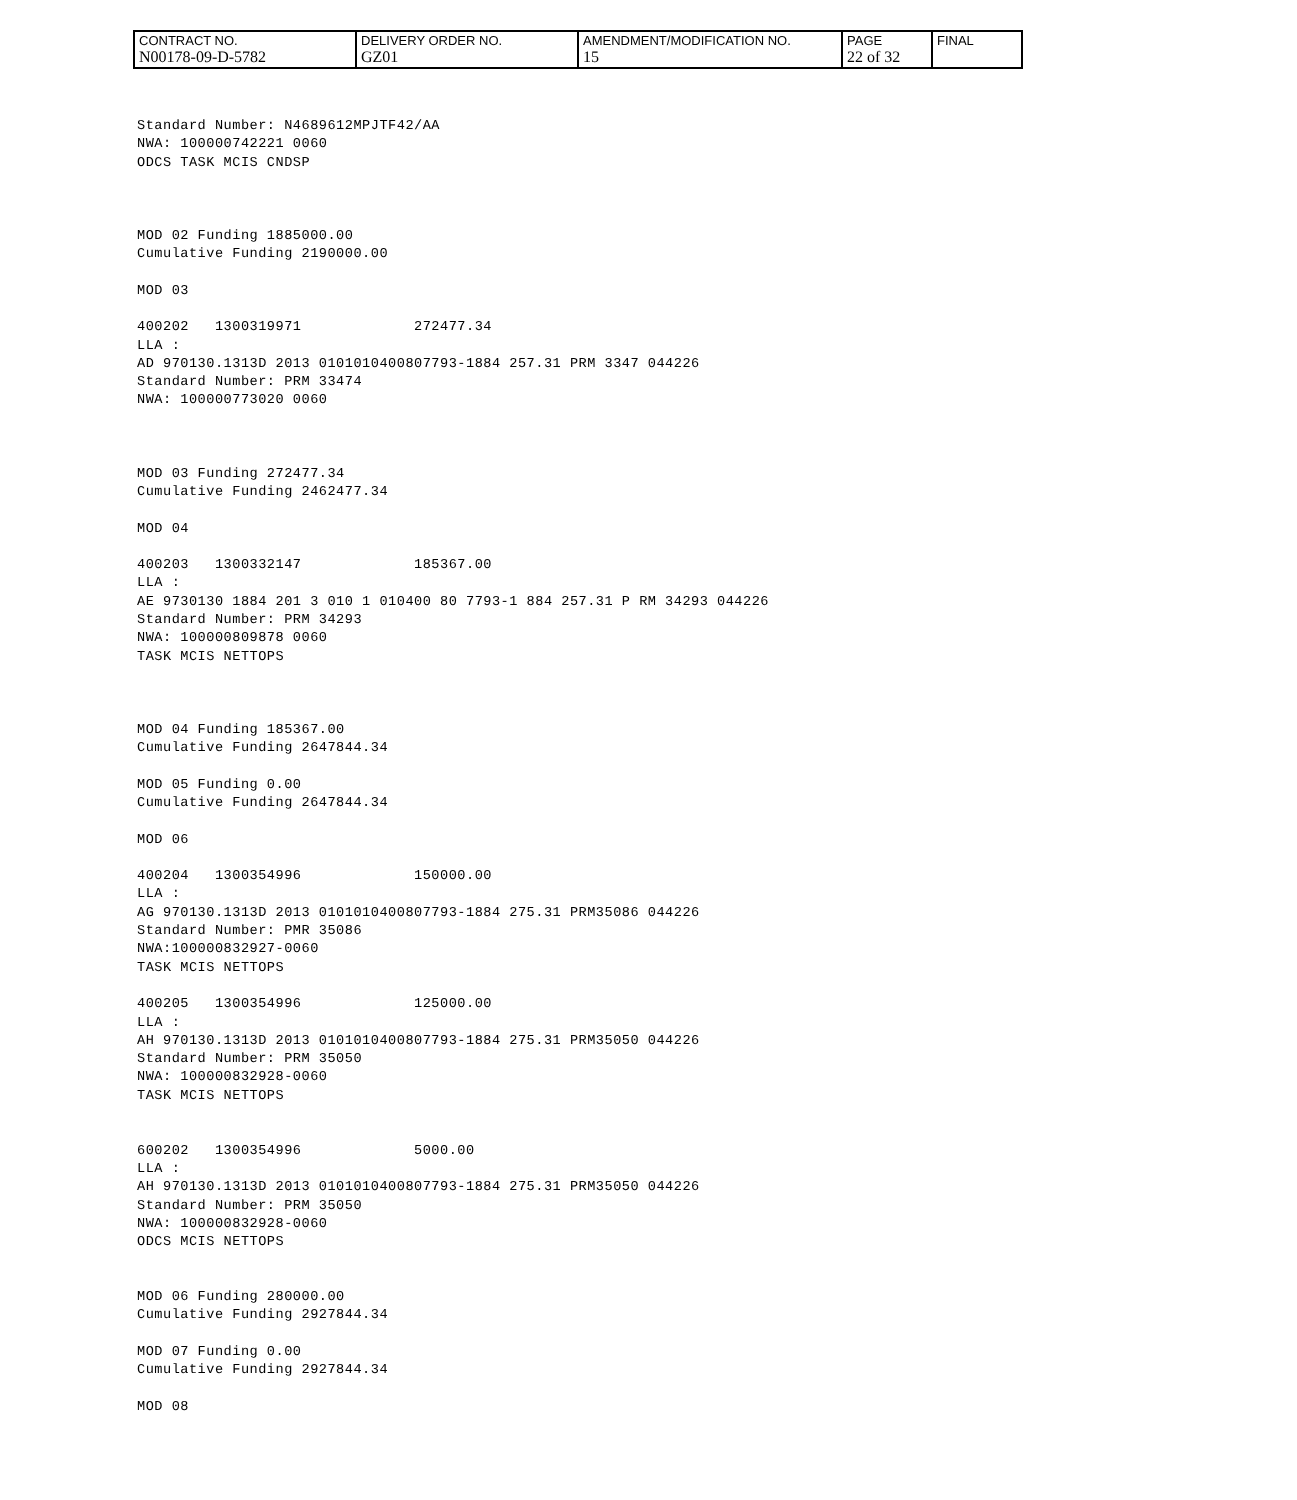| CONTRACT NO. N00178-09-D-5782 | DELIVERY ORDER NO. GZ01 | AMENDMENT/MODIFICATION NO. 15 | PAGE 22 of 32 | FINAL |
Standard Number: N4689612MPJTF42/AA
NWA: 100000742221 0060
ODCS TASK MCIS CNDSP



MOD 02 Funding 1885000.00
Cumulative Funding 2190000.00

MOD 03

400202   1300319971             272477.34
LLA :
AD 970130.1313D 2013 0101010400807793-1884 257.31 PRM 3347 044226
Standard Number: PRM 33474
NWA: 100000773020 0060



MOD 03 Funding 272477.34
Cumulative Funding 2462477.34

MOD 04

400203   1300332147             185367.00
LLA :
AE 9730130 1884 201 3 010 1 010400 80 7793-1 884 257.31 P RM 34293 044226
Standard Number: PRM 34293
NWA: 100000809878 0060
TASK MCIS NETTOPS



MOD 04 Funding 185367.00
Cumulative Funding 2647844.34

MOD 05 Funding 0.00
Cumulative Funding 2647844.34

MOD 06

400204   1300354996             150000.00
LLA :
AG 970130.1313D 2013 0101010400807793-1884 275.31 PRM35086 044226
Standard Number: PMR 35086
NWA:100000832927-0060
TASK MCIS NETTOPS

400205   1300354996             125000.00
LLA :
AH 970130.1313D 2013 0101010400807793-1884 275.31 PRM35050 044226
Standard Number: PRM 35050
NWA: 100000832928-0060
TASK MCIS NETTOPS


600202   1300354996             5000.00
LLA :
AH 970130.1313D 2013 0101010400807793-1884 275.31 PRM35050 044226
Standard Number: PRM 35050
NWA: 100000832928-0060
ODCS MCIS NETTOPS


MOD 06 Funding 280000.00
Cumulative Funding 2927844.34

MOD 07 Funding 0.00
Cumulative Funding 2927844.34

MOD 08